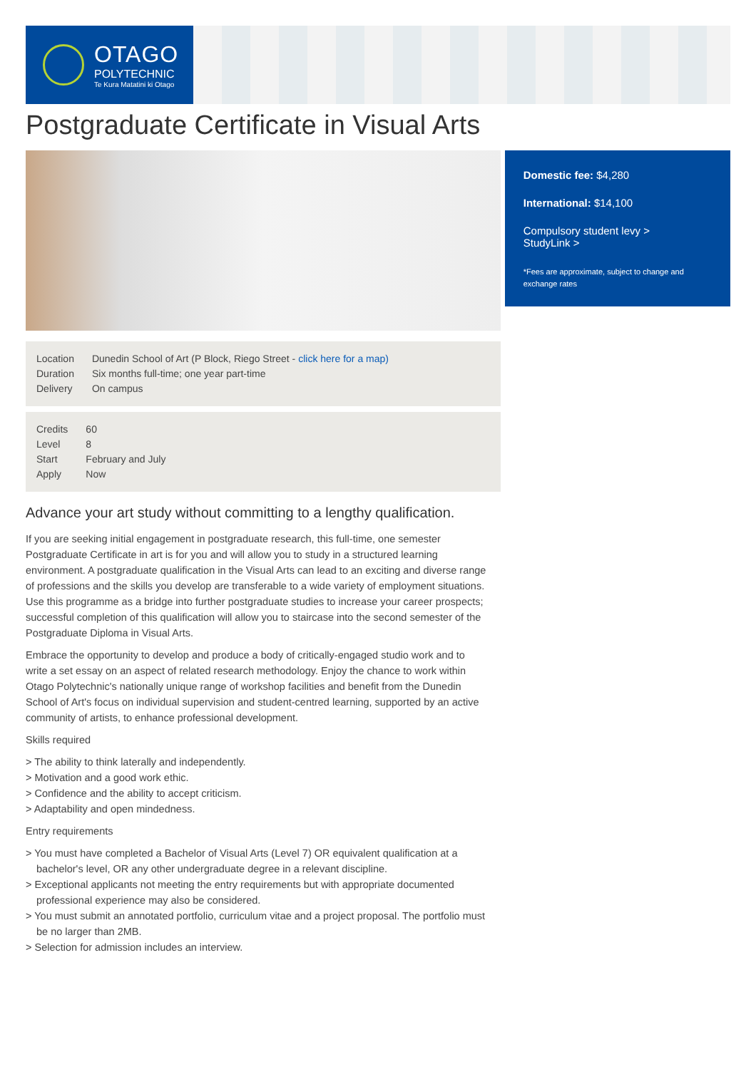OTAGO
POLYTECHNIC
Te Kura Matatini ki Otago
Postgraduate Certificate in Visual Arts
Domestic fee: $4,280
International: $14,100
Compulsory student levy >
StudyLink >
*Fees are approximate, subject to change and exchange rates
| Location | Dunedin School of Art (P Block, Riego Street - click here for a map) |
| Duration | Six months full-time; one year part-time |
| Delivery | On campus |
| Credits | 60 |
| Level | 8 |
| Start | February and July |
| Apply | Now |
Advance your art study without committing to a lengthy qualification.
If you are seeking initial engagement in postgraduate research, this full-time, one semester Postgraduate Certificate in art is for you and will allow you to study in a structured learning environment. A postgraduate qualification in the Visual Arts can lead to an exciting and diverse range of professions and the skills you develop are transferable to a wide variety of employment situations. Use this programme as a bridge into further postgraduate studies to increase your career prospects; successful completion of this qualification will allow you to staircase into the second semester of the Postgraduate Diploma in Visual Arts.
Embrace the opportunity to develop and produce a body of critically-engaged studio work and to write a set essay on an aspect of related research methodology. Enjoy the chance to work within Otago Polytechnic's nationally unique range of workshop facilities and benefit from the Dunedin School of Art's focus on individual supervision and student-centred learning, supported by an active community of artists, to enhance professional development.
Skills required
> The ability to think laterally and independently.
> Motivation and a good work ethic.
> Confidence and the ability to accept criticism.
> Adaptability and open mindedness.
Entry requirements
> You must have completed a Bachelor of Visual Arts (Level 7) OR equivalent qualification at a bachelor's level, OR any other undergraduate degree in a relevant discipline.
> Exceptional applicants not meeting the entry requirements but with appropriate documented professional experience may also be considered.
> You must submit an annotated portfolio, curriculum vitae and a project proposal. The portfolio must be no larger than 2MB.
> Selection for admission includes an interview.